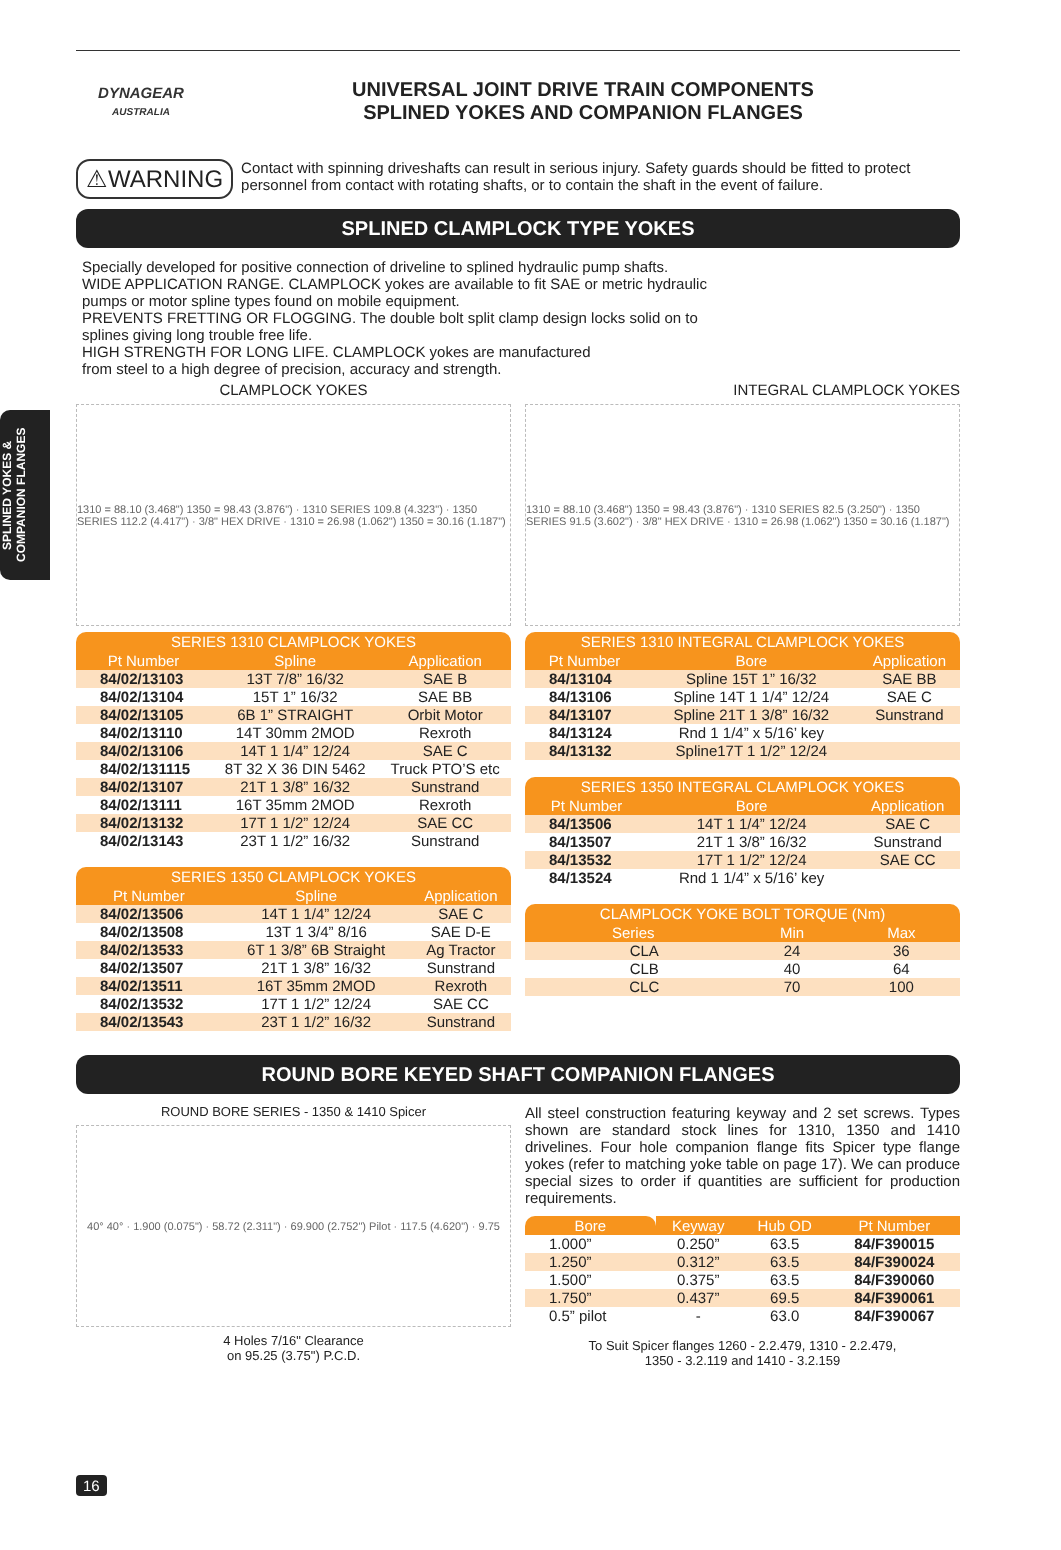SPLINED YOKES & COMPANION FLANGES
DYNAGEAR
AUSTRALIA
UNIVERSAL JOINT DRIVE TRAIN COMPONENTS
SPLINED YOKES AND COMPANION FLANGES
⚠WARNING
Contact with spinning driveshafts can result in serious injury. Safety guards should be fitted to protect personnel from contact with rotating shafts, or to contain the shaft in the event of failure.
SPLINED CLAMPLOCK TYPE YOKES
Specially developed for positive connection of driveline to splined hydraulic pump shafts.
WIDE APPLICATION RANGE. CLAMPLOCK yokes are available to fit SAE or metric hydraulic pumps or motor spline types found on mobile equipment.
PREVENTS FRETTING OR FLOGGING. The double bolt split clamp design locks solid on to splines giving long trouble free life.
HIGH STRENGTH FOR LONG LIFE. CLAMPLOCK yokes are manufactured
from steel to a high degree of precision, accuracy and strength.
CLAMPLOCK YOKES
1310 = 88.10 (3.468") 1350 = 98.43 (3.876") · 1310 SERIES 109.8 (4.323") · 1350 SERIES 112.2 (4.417") · 3/8" HEX DRIVE · 1310 = 26.98 (1.062") 1350 = 30.16 (1.187")
| SERIES 1310 CLAMPLOCK YOKES | | |
| --- | --- | --- |
| Pt Number | Spline | Application |
| 84/02/13103 | 13T 7/8” 16/32 | SAE B |
| 84/02/13104 | 15T 1” 16/32 | SAE BB |
| 84/02/13105 | 6B 1” STRAIGHT | Orbit Motor |
| 84/02/13110 | 14T 30mm 2MOD | Rexroth |
| 84/02/13106 | 14T 1 1/4” 12/24 | SAE C |
| 84/02/131115 | 8T 32 X 36 DIN 5462 | Truck PTO’S etc |
| 84/02/13107 | 21T 1 3/8” 16/32 | Sunstrand |
| 84/02/13111 | 16T 35mm 2MOD | Rexroth |
| 84/02/13132 | 17T 1 1/2” 12/24 | SAE CC |
| 84/02/13143 | 23T 1 1/2” 16/32 | Sunstrand |
| SERIES 1350 CLAMPLOCK YOKES | | |
| --- | --- | --- |
| Pt Number | Spline | Application |
| 84/02/13506 | 14T 1 1/4” 12/24 | SAE C |
| 84/02/13508 | 13T 1 3/4” 8/16 | SAE D-E |
| 84/02/13533 | 6T 1 3/8” 6B Straight | Ag Tractor |
| 84/02/13507 | 21T 1 3/8” 16/32 | Sunstrand |
| 84/02/13511 | 16T 35mm 2MOD | Rexroth |
| 84/02/13532 | 17T 1 1/2” 12/24 | SAE CC |
| 84/02/13543 | 23T 1 1/2” 16/32 | Sunstrand |
INTEGRAL CLAMPLOCK YOKES
1310 = 88.10 (3.468") 1350 = 98.43 (3.876") · 1310 SERIES 82.5 (3.250") · 1350 SERIES 91.5 (3.602") · 3/8" HEX DRIVE · 1310 = 26.98 (1.062") 1350 = 30.16 (1.187")
| SERIES 1310 INTEGRAL CLAMPLOCK YOKES | | |
| --- | --- | --- |
| Pt Number | Bore | Application |
| 84/13104 | Spline 15T 1” 16/32 | SAE BB |
| 84/13106 | Spline 14T 1 1/4” 12/24 | SAE C |
| 84/13107 | Spline 21T 1 3/8” 16/32 | Sunstrand |
| 84/13124 | Rnd 1 1/4” x 5/16’ key | |
| 84/13132 | Spline17T 1 1/2” 12/24 | |
| SERIES 1350 INTEGRAL CLAMPLOCK YOKES | | |
| --- | --- | --- |
| Pt Number | Bore | Application |
| 84/13506 | 14T 1 1/4” 12/24 | SAE C |
| 84/13507 | 21T 1 3/8” 16/32 | Sunstrand |
| 84/13532 | 17T 1 1/2” 12/24 | SAE CC |
| 84/13524 | Rnd 1 1/4” x 5/16’ key | |
| CLAMPLOCK YOKE BOLT TORQUE (Nm) | | |
| --- | --- | --- |
| Series | Min | Max |
| CLA | 24 | 36 |
| CLB | 40 | 64 |
| CLC | 70 | 100 |
ROUND BORE KEYED SHAFT COMPANION FLANGES
ROUND BORE SERIES - 1350 & 1410 Spicer
40° 40° · 1.900 (0.075") · 58.72 (2.311") · 69.900 (2.752") Pilot · 117.5 (4.620") · 9.75
4 Holes 7/16" Clearance
on 95.25 (3.75") P.C.D.
All steel construction featuring keyway and 2 set screws. Types shown are standard stock lines for 1310, 1350 and 1410 drivelines. Four hole companion flange fits Spicer type flange yokes (refer to matching yoke table on page 17). We can produce special sizes to order if quantities are sufficient for production requirements.
| Bore | Keyway | Hub OD | Pt Number |
| --- | --- | --- | --- |
| 1.000” | 0.250” | 63.5 | 84/F390015 |
| 1.250” | 0.312” | 63.5 | 84/F390024 |
| 1.500” | 0.375” | 63.5 | 84/F390060 |
| 1.750” | 0.437” | 69.5 | 84/F390061 |
| 0.5” pilot | - | 63.0 | 84/F390067 |
To Suit Spicer flanges 1260 - 2.2.479, 1310 - 2.2.479,
1350 - 3.2.119 and 1410 - 3.2.159
16